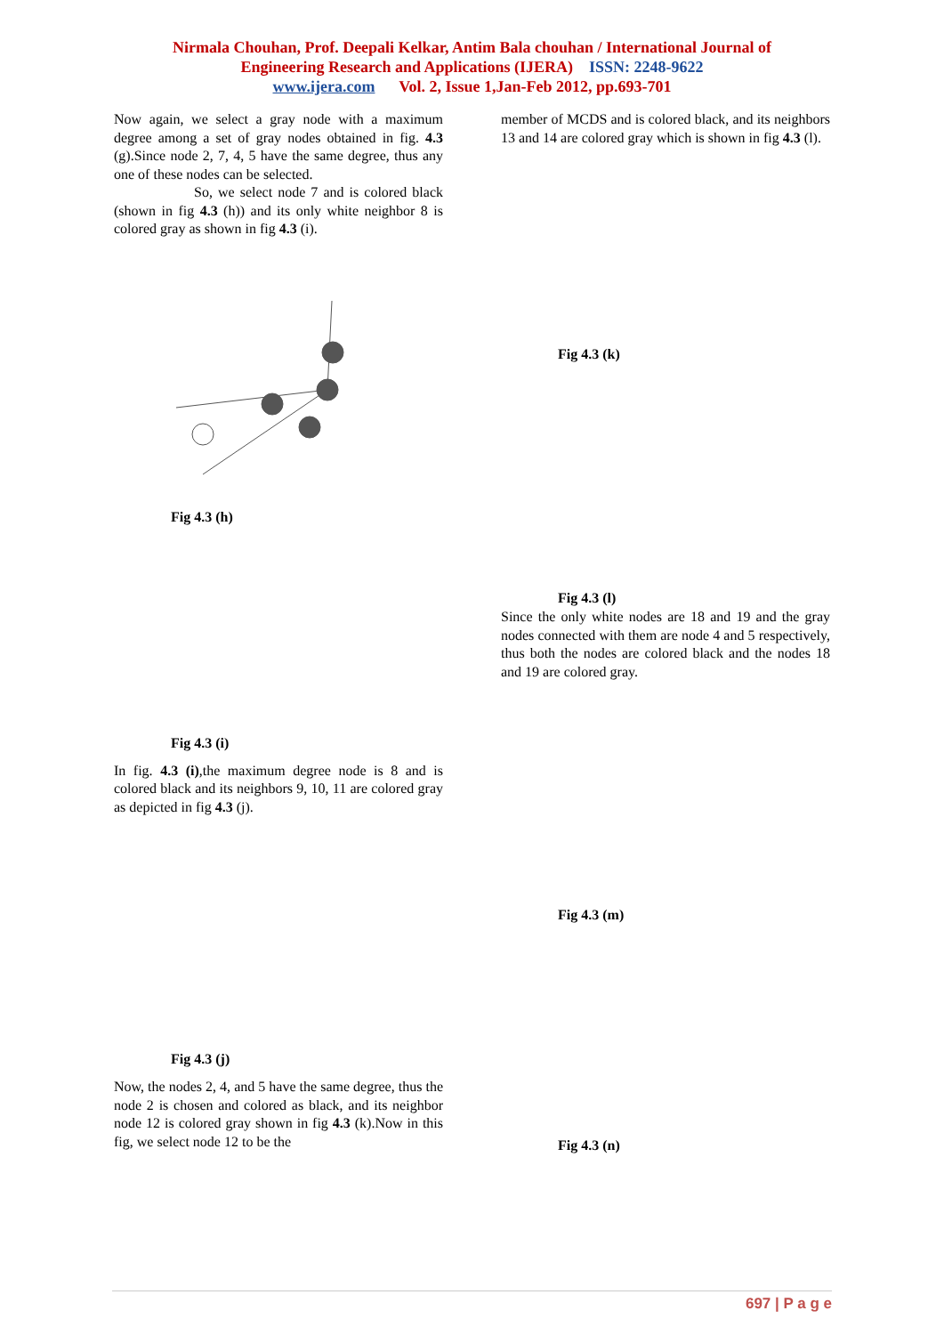Nirmala Chouhan, Prof. Deepali Kelkar, Antim Bala chouhan / International Journal of
Engineering Research and Applications (IJERA) ISSN: 2248-9622
www.ijera.com Vol. 2, Issue 1,Jan-Feb 2012, pp.693-701
Now again, we select a gray node with a maximum degree among a set of gray nodes obtained in fig. 4.3 (g).Since node 2, 7, 4, 5 have the same degree, thus any one of these nodes can be selected.
So, we select node 7 and is colored black (shown in fig 4.3 (h)) and its only white neighbor 8 is colored gray as shown in fig 4.3 (i).
Fig 4.3 (h)
Fig 4.3 (i)
In fig. 4.3 (i),the maximum degree node is 8 and is colored black and its neighbors 9, 10, 11 are colored gray as depicted in fig 4.3 (j).
Fig 4.3 (j)
Now, the nodes 2, 4, and 5 have the same degree, thus the node 2 is chosen and colored as black, and its neighbor node 12 is colored gray shown in fig 4.3 (k).Now in this fig, we select node 12 to be the
member of MCDS and is colored black, and its neighbors 13 and 14 are colored gray which is shown in fig 4.3 (l).
Fig 4.3 (k)
Fig 4.3 (l)
Since the only white nodes are 18 and 19 and the gray nodes connected with them are node 4 and 5 respectively, thus both the nodes are colored black and the nodes 18 and 19 are colored gray.
Fig 4.3 (m)
Fig 4.3 (n)
697 | P a g e